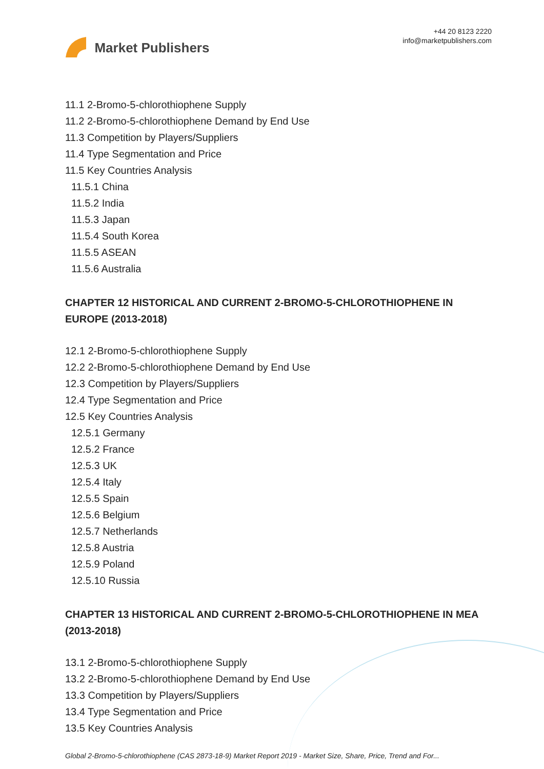Market Publishers
+44 20 8123 2220
info@marketpublishers.com
11.1 2-Bromo-5-chlorothiophene Supply
11.2 2-Bromo-5-chlorothiophene Demand by End Use
11.3 Competition by Players/Suppliers
11.4 Type Segmentation and Price
11.5 Key Countries Analysis
11.5.1 China
11.5.2 India
11.5.3 Japan
11.5.4 South Korea
11.5.5 ASEAN
11.5.6 Australia
CHAPTER 12 HISTORICAL AND CURRENT 2-BROMO-5-CHLOROTHIOPHENE IN EUROPE (2013-2018)
12.1 2-Bromo-5-chlorothiophene Supply
12.2 2-Bromo-5-chlorothiophene Demand by End Use
12.3 Competition by Players/Suppliers
12.4 Type Segmentation and Price
12.5 Key Countries Analysis
12.5.1 Germany
12.5.2 France
12.5.3 UK
12.5.4 Italy
12.5.5 Spain
12.5.6 Belgium
12.5.7 Netherlands
12.5.8 Austria
12.5.9 Poland
12.5.10 Russia
CHAPTER 13 HISTORICAL AND CURRENT 2-BROMO-5-CHLOROTHIOPHENE IN MEA (2013-2018)
13.1 2-Bromo-5-chlorothiophene Supply
13.2 2-Bromo-5-chlorothiophene Demand by End Use
13.3 Competition by Players/Suppliers
13.4 Type Segmentation and Price
13.5 Key Countries Analysis
Global 2-Bromo-5-chlorothiophene (CAS 2873-18-9) Market Report 2019 - Market Size, Share, Price, Trend and For...